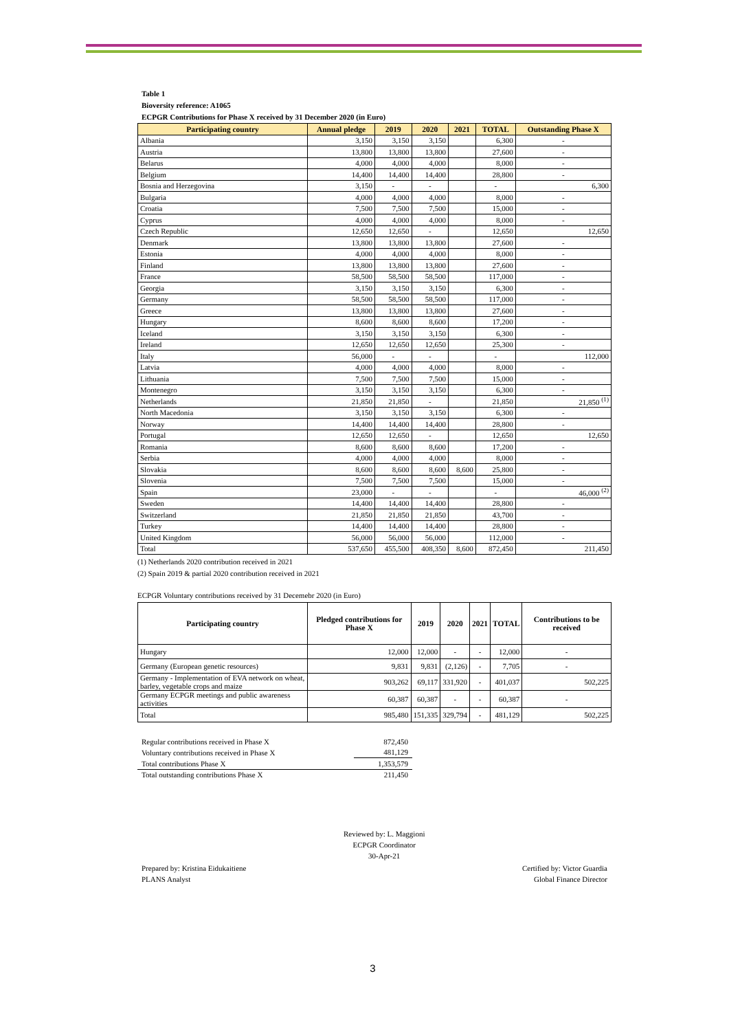Table 1
Bioversity reference: A1065
ECPGR Contributions for Phase X received by 31 December 2020 (in Euro)
| Participating country | Annual pledge | 2019 | 2020 | 2021 | TOTAL | Outstanding Phase X |
| --- | --- | --- | --- | --- | --- | --- |
| Albania | 3,150 | 3,150 | 3,150 | | 6,300 | - |
| Austria | 13,800 | 13,800 | 13,800 | | 27,600 | - |
| Belarus | 4,000 | 4,000 | 4,000 | | 8,000 | - |
| Belgium | 14,400 | 14,400 | 14,400 | | 28,800 | - |
| Bosnia and Herzegovina | 3,150 | - | - | | - | 6,300 |
| Bulgaria | 4,000 | 4,000 | 4,000 | | 8,000 | - |
| Croatia | 7,500 | 7,500 | 7,500 | | 15,000 | - |
| Cyprus | 4,000 | 4,000 | 4,000 | | 8,000 | - |
| Czech Republic | 12,650 | 12,650 | - | | 12,650 | 12,650 |
| Denmark | 13,800 | 13,800 | 13,800 | | 27,600 | - |
| Estonia | 4,000 | 4,000 | 4,000 | | 8,000 | - |
| Finland | 13,800 | 13,800 | 13,800 | | 27,600 | - |
| France | 58,500 | 58,500 | 58,500 | | 117,000 | - |
| Georgia | 3,150 | 3,150 | 3,150 | | 6,300 | - |
| Germany | 58,500 | 58,500 | 58,500 | | 117,000 | - |
| Greece | 13,800 | 13,800 | 13,800 | | 27,600 | - |
| Hungary | 8,600 | 8,600 | 8,600 | | 17,200 | - |
| Iceland | 3,150 | 3,150 | 3,150 | | 6,300 | - |
| Ireland | 12,650 | 12,650 | 12,650 | | 25,300 | - |
| Italy | 56,000 | - | - | | - | 112,000 |
| Latvia | 4,000 | 4,000 | 4,000 | | 8,000 | - |
| Lithuania | 7,500 | 7,500 | 7,500 | | 15,000 | - |
| Montenegro | 3,150 | 3,150 | 3,150 | | 6,300 | - |
| Netherlands | 21,850 | 21,850 | - | | 21,850 | 21,850 <sup>(1)</sup> |
| North Macedonia | 3,150 | 3,150 | 3,150 | | 6,300 | - |
| Norway | 14,400 | 14,400 | 14,400 | | 28,800 | - |
| Portugal | 12,650 | 12,650 | - | | 12,650 | 12,650 |
| Romania | 8,600 | 8,600 | 8,600 | | 17,200 | - |
| Serbia | 4,000 | 4,000 | 4,000 | | 8,000 | - |
| Slovakia | 8,600 | 8,600 | 8,600 | 8,600 | 25,800 | - |
| Slovenia | 7,500 | 7,500 | 7,500 | | 15,000 | - |
| Spain | 23,000 | - | - | | - | 46,000 <sup>(2)</sup> |
| Sweden | 14,400 | 14,400 | 14,400 | | 28,800 | - |
| Switzerland | 21,850 | 21,850 | 21,850 | | 43,700 | - |
| Turkey | 14,400 | 14,400 | 14,400 | | 28,800 | - |
| United Kingdom | 56,000 | 56,000 | 56,000 | | 112,000 | - |
| Total | 537,650 | 455,500 | 408,350 | 8,600 | 872,450 | 211,450 |
(1) Netherlands 2020 contribution received in 2021
(2) Spain 2019 & partial 2020 contribution received in 2021
ECPGR Voluntary contributions received by 31 Decemebr 2020 (in Euro)
| Participating country | Pledged contributions for Phase X | 2019 | 2020 | 2021 | TOTAL | Contributions to be received |
| --- | --- | --- | --- | --- | --- | --- |
| Hungary | 12,000 | 12,000 | - | - | 12,000 | - |
| Germany (European genetic resources) | 9,831 | 9,831 | (2,126) | - | 7,705 | - |
| Germany - Implementation of EVA network on wheat, barley, vegetable crops and maize | 903,262 | 69,117 | 331,920 | - | 401,037 | 502,225 |
| Germany ECPGR meetings and public awareness activities | 60,387 | 60,387 | - | - | 60,387 | - |
| Total | 985,480 | 151,335 | 329,794 | - | 481,129 | 502,225 |
| Regular contributions received in Phase X | 872,450 |
| Voluntary contributions received in Phase X | 481,129 |
| Total contributions Phase X | 1,353,579 |
| Total outstanding contributions Phase X | 211,450 |
Prepared by: Kristina Eidukaitiene
PLANS Analyst
Reviewed by: L. Maggioni
ECPGR Coordinator
30-Apr-21
Certified by: Victor Guardia
Global Finance Director
3